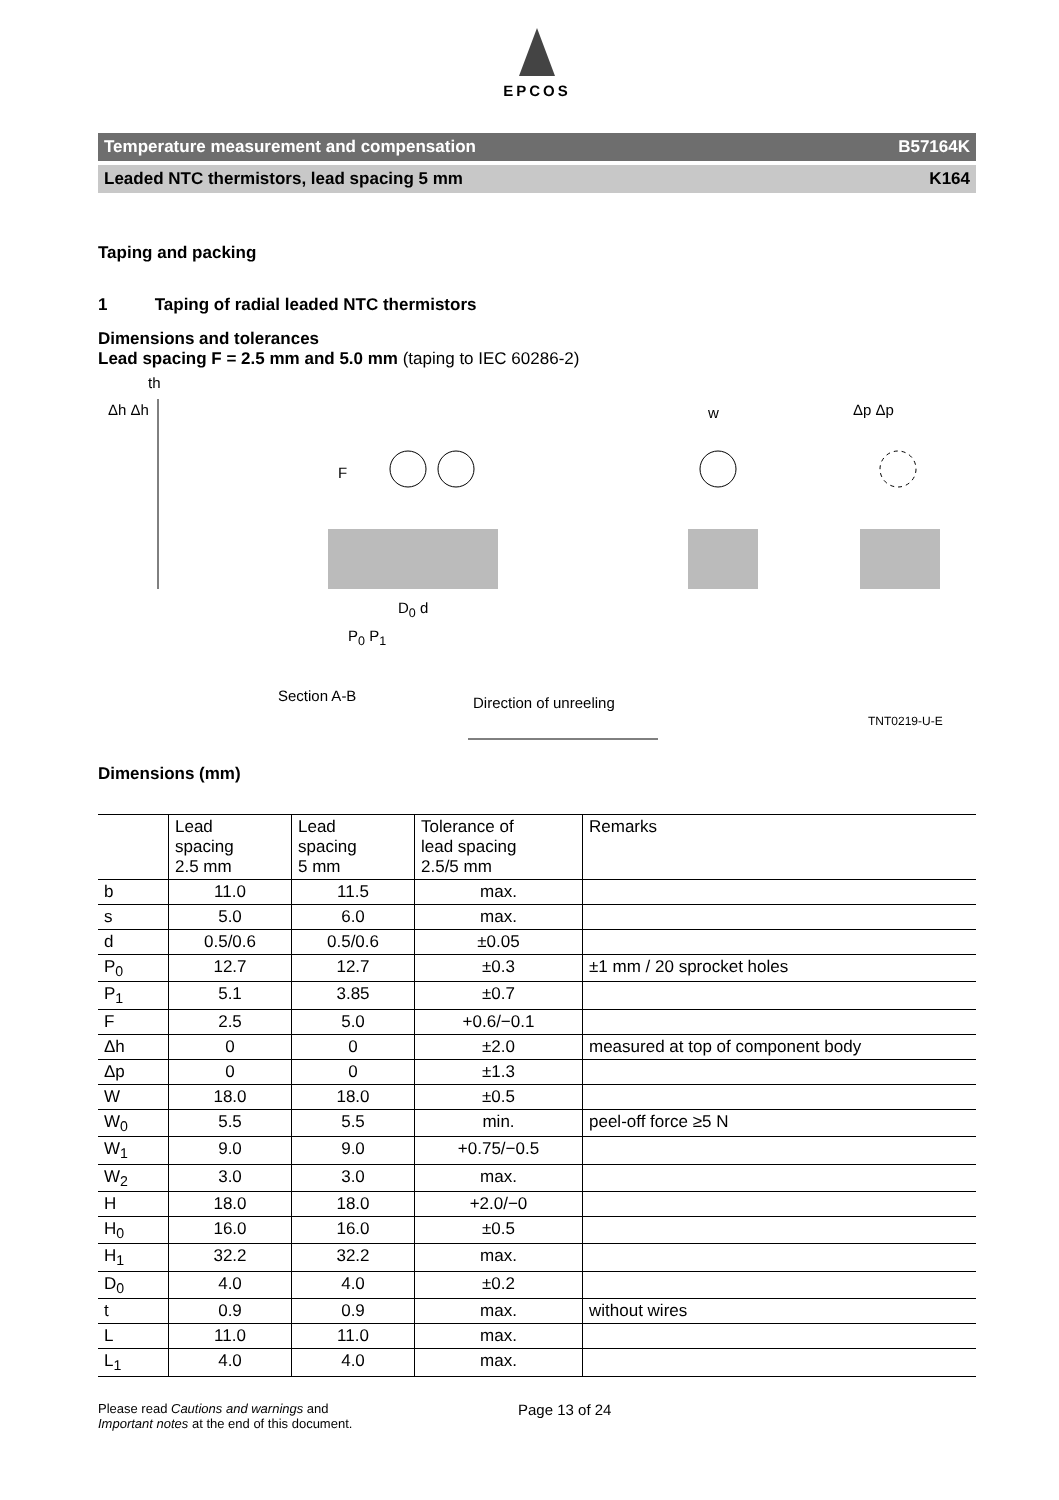EPCOS
Temperature measurement and compensation B57164K
Leaded NTC thermistors, lead spacing 5 mm K164
Taping and packing
1 Taping of radial leaded NTC thermistors
Dimensions and tolerances
Lead spacing F = 2.5 mm and 5.0 mm (taping to IEC 60286-2)
th
Δh Δh w Δp Δp
F
D<sub>0</sub> d
P<sub>0</sub> P<sub>1</sub>
Section A-B Direction of unreeling
TNT0219-U-E
Dimensions (mm)
| | Lead spacing 2.5 mm | Lead spacing 5 mm | Tolerance of lead spacing 2.5/5 mm | Remarks |
| --- | --- | --- | --- | --- |
| b | 11.0 | 11.5 | max. | |
| s | 5.0 | 6.0 | max. | |
| d | 0.5/0.6 | 0.5/0.6 | ±0.05 | |
| P<sub>0</sub> | 12.7 | 12.7 | ±0.3 | ±1 mm / 20 sprocket holes |
| P<sub>1</sub> | 5.1 | 3.85 | ±0.7 | |
| F | 2.5 | 5.0 | +0.6/−0.1 | |
| Δh | 0 | 0 | ±2.0 | measured at top of component body |
| Δp | 0 | 0 | ±1.3 | |
| W | 18.0 | 18.0 | ±0.5 | |
| W<sub>0</sub> | 5.5 | 5.5 | min. | peel-off force ≥5 N |
| W<sub>1</sub> | 9.0 | 9.0 | +0.75/−0.5 | |
| W<sub>2</sub> | 3.0 | 3.0 | max. | |
| H | 18.0 | 18.0 | +2.0/−0 | |
| H<sub>0</sub> | 16.0 | 16.0 | ±0.5 | |
| H<sub>1</sub> | 32.2 | 32.2 | max. | |
| D<sub>0</sub> | 4.0 | 4.0 | ±0.2 | |
| t | 0.9 | 0.9 | max. | without wires |
| L | 11.0 | 11.0 | max. | |
| L<sub>1</sub> | 4.0 | 4.0 | max. | |
Please read Cautions and warnings and
Important notes at the end of this document.
Page 13 of 24